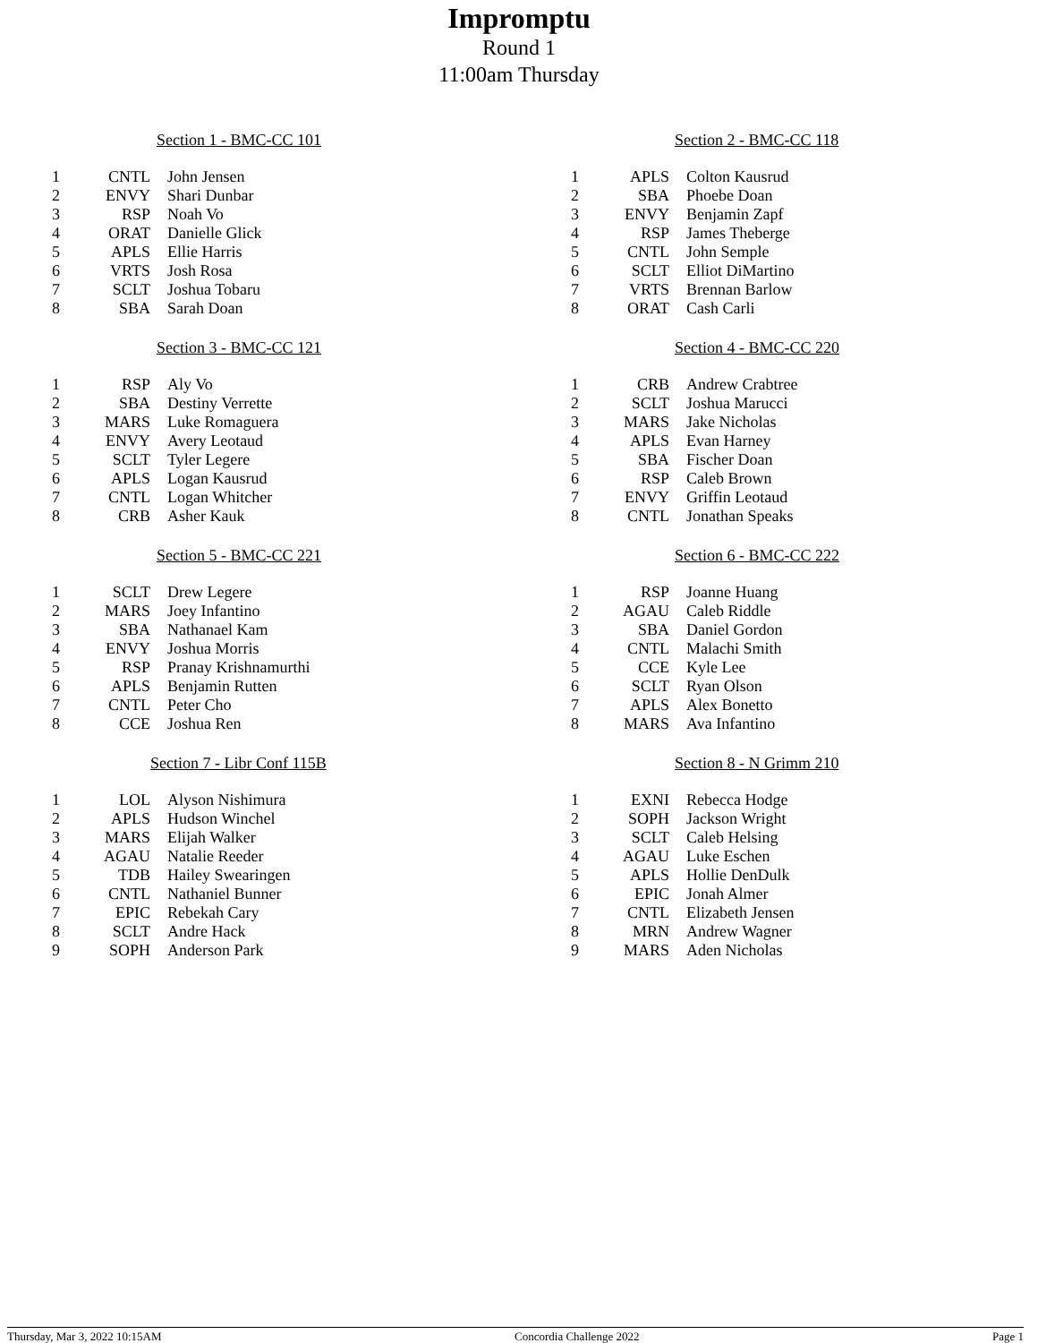Impromptu
Round 1
11:00am Thursday
Section 1 - BMC-CC 101
| 1 | CNTL | John Jensen |
| 2 | ENVY | Shari Dunbar |
| 3 | RSP | Noah Vo |
| 4 | ORAT | Danielle Glick |
| 5 | APLS | Ellie Harris |
| 6 | VRTS | Josh Rosa |
| 7 | SCLT | Joshua Tobaru |
| 8 | SBA | Sarah Doan |
Section 2 - BMC-CC 118
| 1 | APLS | Colton Kausrud |
| 2 | SBA | Phoebe Doan |
| 3 | ENVY | Benjamin Zapf |
| 4 | RSP | James Theberge |
| 5 | CNTL | John Semple |
| 6 | SCLT | Elliot DiMartino |
| 7 | VRTS | Brennan Barlow |
| 8 | ORAT | Cash Carli |
Section 3 - BMC-CC 121
| 1 | RSP | Aly Vo |
| 2 | SBA | Destiny Verrette |
| 3 | MARS | Luke Romaguera |
| 4 | ENVY | Avery Leotaud |
| 5 | SCLT | Tyler Legere |
| 6 | APLS | Logan Kausrud |
| 7 | CNTL | Logan Whitcher |
| 8 | CRB | Asher Kauk |
Section 4 - BMC-CC 220
| 1 | CRB | Andrew Crabtree |
| 2 | SCLT | Joshua Marucci |
| 3 | MARS | Jake Nicholas |
| 4 | APLS | Evan Harney |
| 5 | SBA | Fischer Doan |
| 6 | RSP | Caleb Brown |
| 7 | ENVY | Griffin Leotaud |
| 8 | CNTL | Jonathan Speaks |
Section 5 - BMC-CC 221
| 1 | SCLT | Drew Legere |
| 2 | MARS | Joey Infantino |
| 3 | SBA | Nathanael Kam |
| 4 | ENVY | Joshua Morris |
| 5 | RSP | Pranay Krishnamurthi |
| 6 | APLS | Benjamin Rutten |
| 7 | CNTL | Peter Cho |
| 8 | CCE | Joshua Ren |
Section 6 - BMC-CC 222
| 1 | RSP | Joanne Huang |
| 2 | AGAU | Caleb Riddle |
| 3 | SBA | Daniel Gordon |
| 4 | CNTL | Malachi Smith |
| 5 | CCE | Kyle Lee |
| 6 | SCLT | Ryan Olson |
| 7 | APLS | Alex Bonetto |
| 8 | MARS | Ava Infantino |
Section 7 - Libr Conf 115B
| 1 | LOL | Alyson Nishimura |
| 2 | APLS | Hudson Winchel |
| 3 | MARS | Elijah Walker |
| 4 | AGAU | Natalie Reeder |
| 5 | TDB | Hailey Swearingen |
| 6 | CNTL | Nathaniel Bunner |
| 7 | EPIC | Rebekah Cary |
| 8 | SCLT | Andre Hack |
| 9 | SOPH | Anderson Park |
Section 8 - N Grimm 210
| 1 | EXNI | Rebecca Hodge |
| 2 | SOPH | Jackson Wright |
| 3 | SCLT | Caleb Helsing |
| 4 | AGAU | Luke Eschen |
| 5 | APLS | Hollie DenDulk |
| 6 | EPIC | Jonah Almer |
| 7 | CNTL | Elizabeth Jensen |
| 8 | MRN | Andrew Wagner |
| 9 | MARS | Aden Nicholas |
Thursday, Mar 3, 2022 10:15AM Concordia Challenge 2022 Page 1